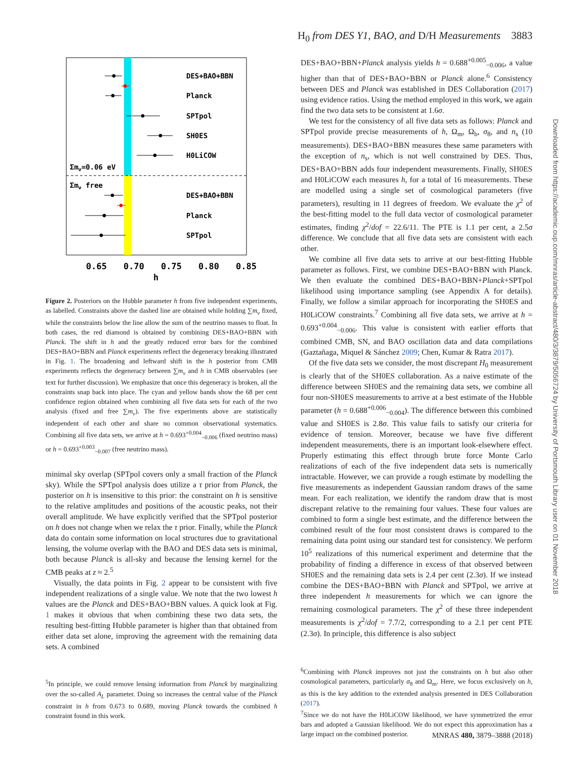H<sub>0</sub> from DES Y1, BAO, and D/H Measurements 3883
DES+BAO+BBN
Planck
SPTpol
SH0ES
H0LiCOW
Σmν=0.06 eV
Σmν free
DES+BAO+BBN
Planck
SPTpol
0.65
0.70
0.75
0.80
0.85
h
Figure 2. Posteriors on the Hubble parameter h from five independent experiments, as labelled. Constraints above the dashed line are obtained while holding ∑m<sub>ν</sub> fixed, while the constraints below the line allow the sum of the neutrino masses to float. In both cases, the red diamond is obtained by combining DES+BAO+BBN with Planck. The shift in h and the greatly reduced error bars for the combined DES+BAO+BBN and Planck experiments reflect the degeneracy breaking illustrated in Fig. 1. The broadening and leftward shift in the h posterior from CMB experiments reflects the degeneracy between ∑m<sub>ν</sub> and h in CMB observables (see text for further discussion). We emphasize that once this degeneracy is broken, all the constraints snap back into place. The cyan and yellow bands show the 68 per cent confidence region obtained when combining all five data sets for each of the two analysis (fixed and free ∑m<sub>ν</sub>). The five experiments above are statistically independent of each other and share no common observational systematics. Combining all five data sets, we arrive at h = 0.693<sup>+0.004</sup><sub>−0.006</sub> (fixed neutrino mass) or h = 0.693<sup>+0.003</sup><sub>−0.007</sub> (free neutrino mass).
minimal sky overlap (SPTpol covers only a small fraction of the Planck sky). While the SPTpol analysis does utilize a τ prior from Planck, the posterior on h is insensitive to this prior: the constraint on h is sensitive to the relative amplitudes and positions of the acoustic peaks, not their overall amplitude. We have explicitly verified that the SPTpol posterior on h does not change when we relax the τ prior. Finally, while the Planck data do contain some information on local structures due to gravitational lensing, the volume overlap with the BAO and DES data sets is minimal, both because Planck is all-sky and because the lensing kernel for the CMB peaks at z ≈ 2.<sup>5</sup>
Visually, the data points in Fig. 2 appear to be consistent with five independent realizations of a single value. We note that the two lowest h values are the Planck and DES+BAO+BBN values. A quick look at Fig. 1 makes it obvious that when combining these two data sets, the resulting best-fitting Hubble parameter is higher than that obtained from either data set alone, improving the agreement with the remaining data sets. A combined
<sup>5</sup> In principle, we could remove lensing information from Planck by marginalizing over the so-called A<sub>L</sub> parameter. Doing so increases the central value of the Planck constraint in h from 0.673 to 0.689, moving Planck towards the combined h constraint found in this work.
DES+BAO+BBN+Planck analysis yields h = 0.688<sup>+0.005</sup><sub>−0.006</sub>, a value higher than that of DES+BAO+BBN or Planck alone.<sup>6</sup> Consistency between DES and Planck was established in DES Collaboration (2017) using evidence ratios. Using the method employed in this work, we again find the two data sets to be consistent at 1.6σ.
We test for the consistency of all five data sets as follows: Planck and SPTpol provide precise measurements of h, Ω<sub>m</sub>, Ω<sub>b</sub>, σ<sub>8</sub>, and n<sub>s</sub> (10 measurements). DES+BAO+BBN measures these same parameters with the exception of n<sub>s</sub>, which is not well constrained by DES. Thus, DES+BAO+BBN adds four independent measurements. Finally, SH0ES and H0LiCOW each measures h, for a total of 16 measurements. These are modelled using a single set of cosmological parameters (five parameters), resulting in 11 degrees of freedom. We evaluate the χ<sup>2</sup> of the best-fitting model to the full data vector of cosmological parameter estimates, finding χ<sup>2</sup>/dof = 22.6/11. The PTE is 1.1 per cent, a 2.5σ difference. We conclude that all five data sets are consistent with each other.
We combine all five data sets to arrive at our best-fitting Hubble parameter as follows. First, we combine DES+BAO+BBN with Planck. We then evaluate the combined DES+BAO+BBN+Planck+SPTpol likelihood using importance sampling (see Appendix A for details). Finally, we follow a similar approach for incorporating the SH0ES and H0LiCOW constraints.<sup>7</sup> Combining all five data sets, we arrive at h = 0.693<sup>+0.004</sup><sub>−0.006</sub>. This value is consistent with earlier efforts that combined CMB, SN, and BAO oscillation data and data compilations (Gaztañaga, Miquel & Sánchez 2009; Chen, Kumar & Ratra 2017).
Of the five data sets we consider, the most discrepant H<sub>0</sub> measurement is clearly that of the SH0ES collaboration. As a naive estimate of the difference between SH0ES and the remaining data sets, we combine all four non-SH0ES measurements to arrive at a best estimate of the Hubble parameter (h = 0.688<sup>+0.006</sup><sub>−0.004</sub>). The difference between this combined value and SH0ES is 2.8σ. This value fails to satisfy our criteria for evidence of tension. Moreover, because we have five different independent measurements, there is an important look-elsewhere effect. Properly estimating this effect through brute force Monte Carlo realizations of each of the five independent data sets is numerically intractable. However, we can provide a rough estimate by modelling the five measurements as independent Gaussian random draws of the same mean. For each realization, we identify the random draw that is most discrepant relative to the remaining four values. These four values are combined to form a single best estimate, and the difference between the combined result of the four most consistent draws is compared to the remaining data point using our standard test for consistency. We perform 10<sup>5</sup> realizations of this numerical experiment and determine that the probability of finding a difference in excess of that observed between SH0ES and the remaining data sets is 2.4 per cent (2.3σ). If we instead combine the DES+BAO+BBN with Planck and SPTpol, we arrive at three independent h measurements for which we can ignore the remaining cosmological parameters. The χ<sup>2</sup> of these three independent measurements is χ<sup>2</sup>/dof = 7.7/2, corresponding to a 2.1 per cent PTE (2.3σ). In principle, this difference is also subject
<sup>6</sup> Combining with Planck improves not just the constraints on h but also other cosmological parameters, particularly σ<sub>8</sub> and Ω<sub>m</sub>. Here, we focus exclusively on h, as this is the key addition to the extended analysis presented in DES Collaboration (2017).
<sup>7</sup> Since we do not have the H0LiCOW likelihood, we have symmetrized the error bars and adopted a Gaussian likelihood. We do not expect this approximation has a large impact on the combined posterior.
Downloaded from https://academic.oup.com/mnras/article-abstract/480/3/3879/5056724 by University of Portsmouth Library user on 01 November 2018
MNRAS 480, 3879–3888 (2018)